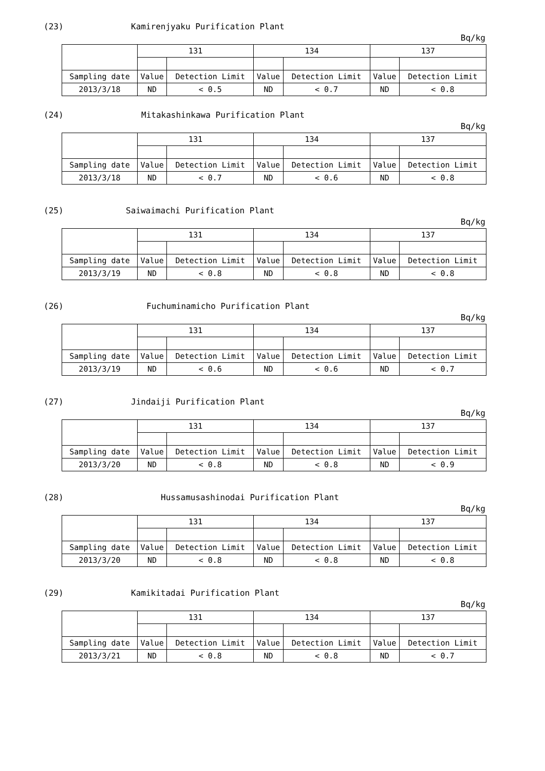(23) Kamirenjyaku Purification Plant
Bq/kg
| | 131 | | 134 | | 137 | |
| Sampling date | Value | Detection Limit | Value | Detection Limit | Value | Detection Limit |
| 2013/3/18 | ND | < 0.5 | ND | < 0.7 | ND | < 0.8 |
(24) Mitakashinkawa Purification Plant
Bq/kg
| | 131 | | 134 | | 137 | |
| Sampling date | Value | Detection Limit | Value | Detection Limit | Value | Detection Limit |
| 2013/3/18 | ND | < 0.7 | ND | < 0.6 | ND | < 0.8 |
(25) Saiwaimachi Purification Plant
Bq/kg
| | 131 | | 134 | | 137 | |
| Sampling date | Value | Detection Limit | Value | Detection Limit | Value | Detection Limit |
| 2013/3/19 | ND | < 0.8 | ND | < 0.8 | ND | < 0.8 |
(26) Fuchuminamicho Purification Plant
Bq/kg
| | 131 | | 134 | | 137 | |
| Sampling date | Value | Detection Limit | Value | Detection Limit | Value | Detection Limit |
| 2013/3/19 | ND | < 0.6 | ND | < 0.6 | ND | < 0.7 |
(27) Jindaiji Purification Plant
Bq/kg
| | 131 | | 134 | | 137 | |
| Sampling date | Value | Detection Limit | Value | Detection Limit | Value | Detection Limit |
| 2013/3/20 | ND | < 0.8 | ND | < 0.8 | ND | < 0.9 |
(28) Hussamusashinodai Purification Plant
Bq/kg
| | 131 | | 134 | | 137 | |
| Sampling date | Value | Detection Limit | Value | Detection Limit | Value | Detection Limit |
| 2013/3/20 | ND | < 0.8 | ND | < 0.8 | ND | < 0.8 |
(29) Kamikitadai Purification Plant
Bq/kg
| | 131 | | 134 | | 137 | |
| Sampling date | Value | Detection Limit | Value | Detection Limit | Value | Detection Limit |
| 2013/3/21 | ND | < 0.8 | ND | < 0.8 | ND | < 0.7 |